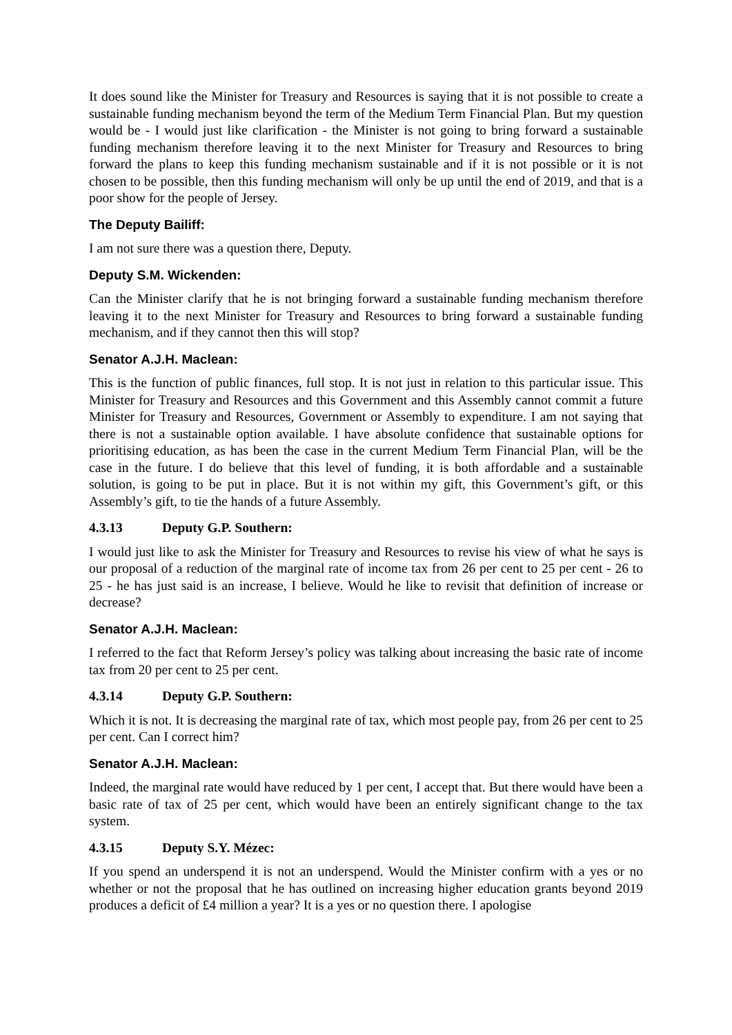It does sound like the Minister for Treasury and Resources is saying that it is not possible to create a sustainable funding mechanism beyond the term of the Medium Term Financial Plan. But my question would be - I would just like clarification - the Minister is not going to bring forward a sustainable funding mechanism therefore leaving it to the next Minister for Treasury and Resources to bring forward the plans to keep this funding mechanism sustainable and if it is not possible or it is not chosen to be possible, then this funding mechanism will only be up until the end of 2019, and that is a poor show for the people of Jersey.
The Deputy Bailiff:
I am not sure there was a question there, Deputy.
Deputy S.M. Wickenden:
Can the Minister clarify that he is not bringing forward a sustainable funding mechanism therefore leaving it to the next Minister for Treasury and Resources to bring forward a sustainable funding mechanism, and if they cannot then this will stop?
Senator A.J.H. Maclean:
This is the function of public finances, full stop. It is not just in relation to this particular issue. This Minister for Treasury and Resources and this Government and this Assembly cannot commit a future Minister for Treasury and Resources, Government or Assembly to expenditure. I am not saying that there is not a sustainable option available. I have absolute confidence that sustainable options for prioritising education, as has been the case in the current Medium Term Financial Plan, will be the case in the future. I do believe that this level of funding, it is both affordable and a sustainable solution, is going to be put in place. But it is not within my gift, this Government’s gift, or this Assembly’s gift, to tie the hands of a future Assembly.
4.3.13 Deputy G.P. Southern:
I would just like to ask the Minister for Treasury and Resources to revise his view of what he says is our proposal of a reduction of the marginal rate of income tax from 26 per cent to 25 per cent - 26 to 25 - he has just said is an increase, I believe. Would he like to revisit that definition of increase or decrease?
Senator A.J.H. Maclean:
I referred to the fact that Reform Jersey’s policy was talking about increasing the basic rate of income tax from 20 per cent to 25 per cent.
4.3.14 Deputy G.P. Southern:
Which it is not. It is decreasing the marginal rate of tax, which most people pay, from 26 per cent to 25 per cent. Can I correct him?
Senator A.J.H. Maclean:
Indeed, the marginal rate would have reduced by 1 per cent, I accept that. But there would have been a basic rate of tax of 25 per cent, which would have been an entirely significant change to the tax system.
4.3.15 Deputy S.Y. Mézec:
If you spend an underspend it is not an underspend. Would the Minister confirm with a yes or no whether or not the proposal that he has outlined on increasing higher education grants beyond 2019 produces a deficit of £4 million a year? It is a yes or no question there. I apologise